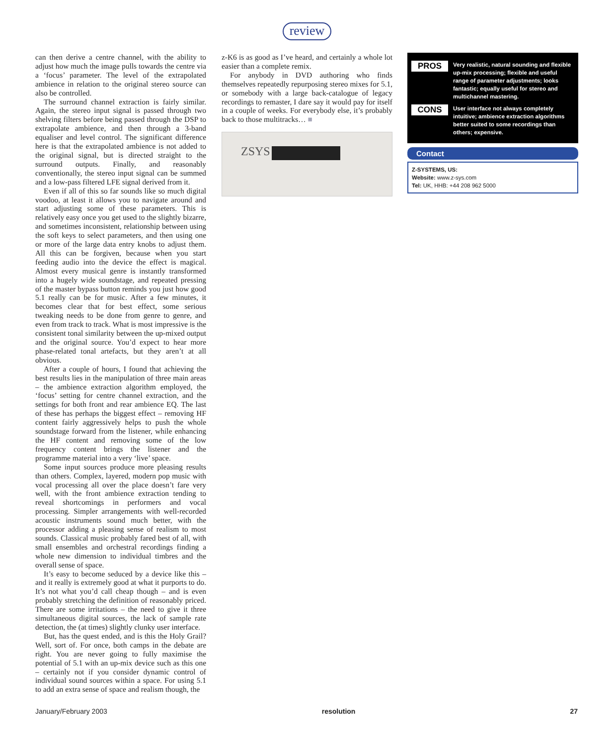review
can then derive a centre channel, with the ability to adjust how much the image pulls towards the centre via a ‘focus’ parameter. The level of the extrapolated ambience in relation to the original stereo source can also be controlled.
The surround channel extraction is fairly similar. Again, the stereo input signal is passed through two shelving filters before being passed through the DSP to extrapolate ambience, and then through a 3-band equaliser and level control. The significant difference here is that the extrapolated ambience is not added to the original signal, but is directed straight to the surround outputs. Finally, and reasonably conventionally, the stereo input signal can be summed and a low-pass filtered LFE signal derived from it.
Even if all of this so far sounds like so much digital voodoo, at least it allows you to navigate around and start adjusting some of these parameters. This is relatively easy once you get used to the slightly bizarre, and sometimes inconsistent, relationship between using the soft keys to select parameters, and then using one or more of the large data entry knobs to adjust them. All this can be forgiven, because when you start feeding audio into the device the effect is magical. Almost every musical genre is instantly transformed into a hugely wide soundstage, and repeated pressing of the master bypass button reminds you just how good 5.1 really can be for music. After a few minutes, it becomes clear that for best effect, some serious tweaking needs to be done from genre to genre, and even from track to track. What is most impressive is the consistent tonal similarity between the up-mixed output and the original source. You’d expect to hear more phase-related tonal artefacts, but they aren’t at all obvious.
After a couple of hours, I found that achieving the best results lies in the manipulation of three main areas – the ambience extraction algorithm employed, the ‘focus’ setting for centre channel extraction, and the settings for both front and rear ambience EQ. The last of these has perhaps the biggest effect – removing HF content fairly aggressively helps to push the whole soundstage forward from the listener, while enhancing the HF content and removing some of the low frequency content brings the listener and the programme material into a very ‘live’ space.
Some input sources produce more pleasing results than others. Complex, layered, modern pop music with vocal processing all over the place doesn’t fare very well, with the front ambience extraction tending to reveal shortcomings in performers and vocal processing. Simpler arrangements with well-recorded acoustic instruments sound much better, with the processor adding a pleasing sense of realism to most sounds. Classical music probably fared best of all, with small ensembles and orchestral recordings finding a whole new dimension to individual timbres and the overall sense of space.
It’s easy to become seduced by a device like this – and it really is extremely good at what it purports to do. It’s not what you’d call cheap though – and is even probably stretching the definition of reasonably priced. There are some irritations – the need to give it three simultaneous digital sources, the lack of sample rate detection, the (at times) slightly clunky user interface.
But, has the quest ended, and is this the Holy Grail? Well, sort of. For once, both camps in the debate are right. You are never going to fully maximise the potential of 5.1 with an up-mix device such as this one – certainly not if you consider dynamic control of individual sound sources within a space. For using 5.1 to add an extra sense of space and realism though, the
z-K6 is as good as I’ve heard, and certainly a whole lot easier than a complete remix.
For anybody in DVD authoring who finds themselves repeatedly repurposing stereo mixes for 5.1, or somebody with a large back-catalogue of legacy recordings to remaster, I dare say it would pay for itself in a couple of weeks. For everybody else, it’s probably back to those multitracks… ■
ZSYS
PROS
Very realistic, natural sounding and flexible up-mix processing; flexible and useful range of parameter adjustments; looks fantastic; equally useful for stereo and multichannel mastering.
CONS
User interface not always completely intuitive; ambience extraction algorithms better suited to some recordings than others; expensive.
Contact
Z-SYSTEMS, US:
Website: www.z-sys.com
Tel: UK, HHB: +44 208 962 5000
January/February 2003 resolution 27